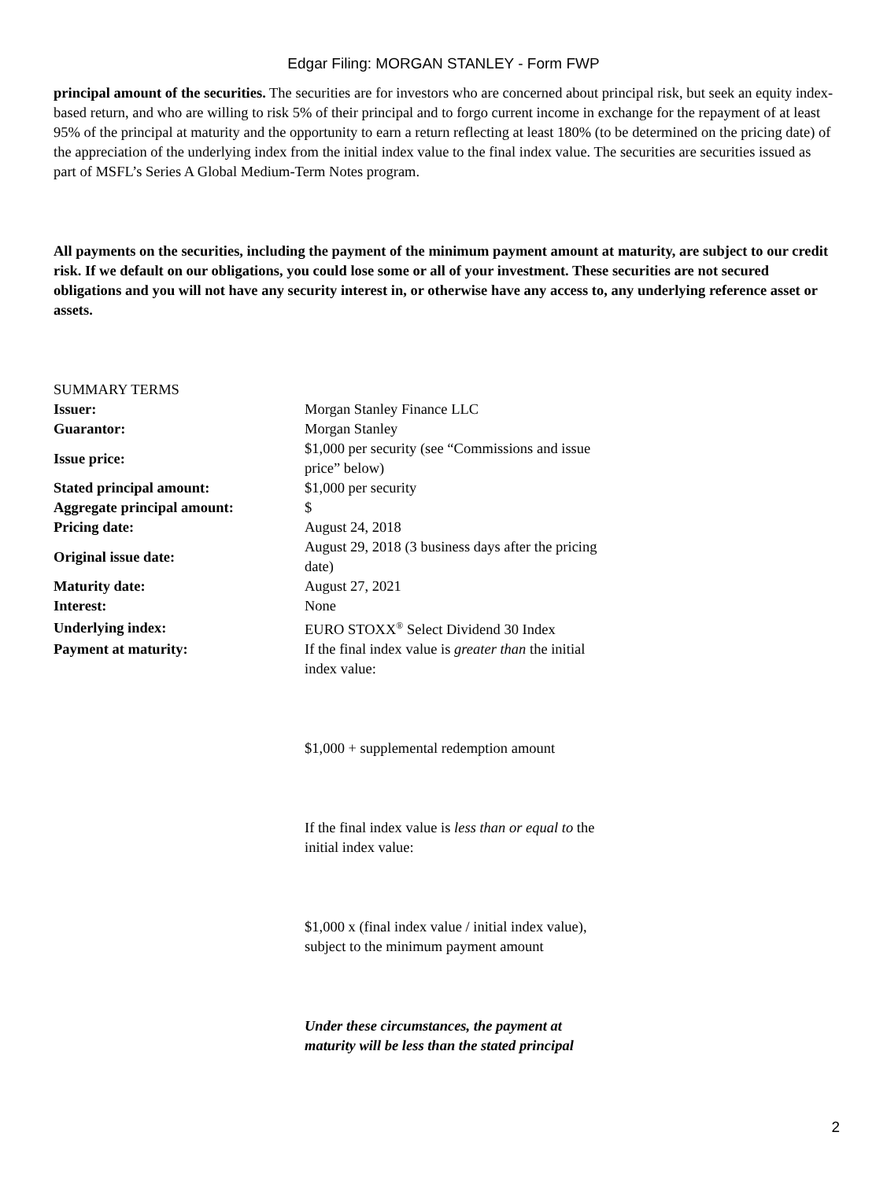Edgar Filing: MORGAN STANLEY - Form FWP
principal amount of the securities. The securities are for investors who are concerned about principal risk, but seek an equity index-based return, and who are willing to risk 5% of their principal and to forgo current income in exchange for the repayment of at least 95% of the principal at maturity and the opportunity to earn a return reflecting at least 180% (to be determined on the pricing date) of the appreciation of the underlying index from the initial index value to the final index value. The securities are securities issued as part of MSFL’s Series A Global Medium-Term Notes program.
All payments on the securities, including the payment of the minimum payment amount at maturity, are subject to our credit risk. If we default on our obligations, you could lose some or all of your investment. These securities are not secured obligations and you will not have any security interest in, or otherwise have any access to, any underlying reference asset or assets.
SUMMARY TERMS
| Issuer: | Morgan Stanley Finance LLC |
| Guarantor: | Morgan Stanley |
| Issue price: | $1,000 per security (see “Commissions and issue price” below) |
| Stated principal amount: | $1,000 per security |
| Aggregate principal amount: | $ |
| Pricing date: | August 24, 2018 |
| Original issue date: | August 29, 2018 (3 business days after the pricing date) |
| Maturity date: | August 27, 2021 |
| Interest: | None |
| Underlying index: | EURO STOXX<sup>®</sup> Select Dividend 30 Index |
| Payment at maturity: | If the final index value is greater than the initial index value: $1,000 + supplemental redemption amount If the final index value is less than or equal to the initial index value: $1,000 x (final index value / initial index value), subject to the minimum payment amount Under these circumstances, the payment at maturity will be less than the stated principal |
2